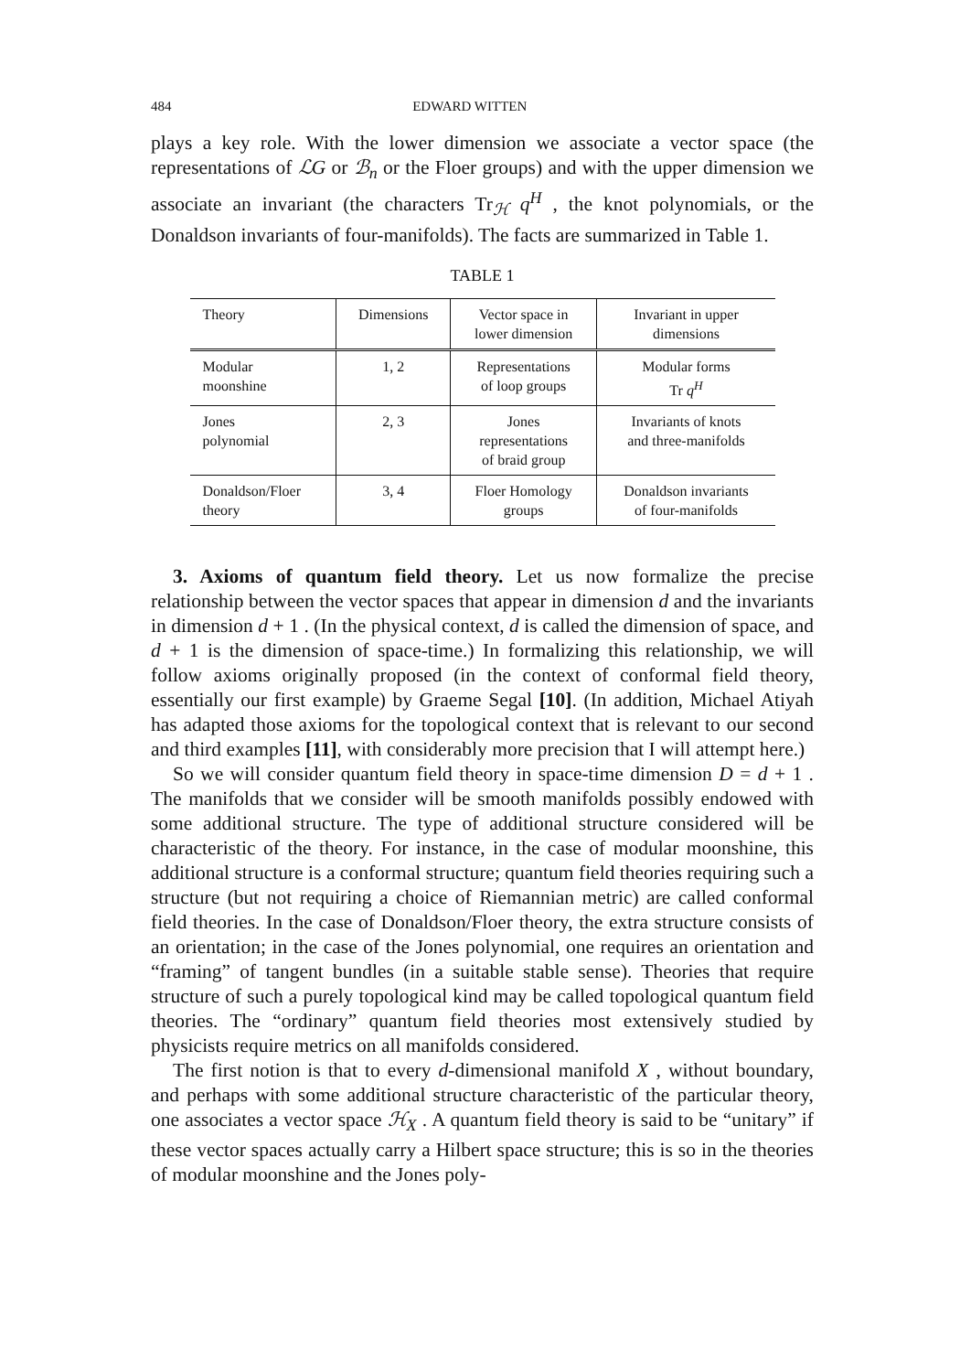484 EDWARD WITTEN
plays a key role. With the lower dimension we associate a vector space (the representations of ℒG or ℬ<sub>n</sub> or the Floer groups) and with the upper dimension we associate an invariant (the characters Tr<sub>ℋ</sub> q<sup>H</sup> , the knot polynomials, or the Donaldson invariants of four-manifolds). The facts are summarized in Table 1.
TABLE 1
| Theory | Dimensions | Vector space in lower dimension | Invariant in upper dimensions |
| --- | --- | --- | --- |
| Modular moonshine | 1, 2 | Representations of loop groups | Modular forms Tr q<sup>H</sup> |
| Jones polynomial | 2, 3 | Jones representations of braid group | Invariants of knots and three-manifolds |
| Donaldson/Floer theory | 3, 4 | Floer Homology groups | Donaldson invariants of four-manifolds |
3. Axioms of quantum field theory. Let us now formalize the precise relationship between the vector spaces that appear in dimension d and the invariants in dimension d + 1 . (In the physical context, d is called the dimension of space, and d + 1 is the dimension of space-time.) In formalizing this relationship, we will follow axioms originally proposed (in the context of conformal field theory, essentially our first example) by Graeme Segal [10]. (In addition, Michael Atiyah has adapted those axioms for the topological context that is relevant to our second and third examples [11], with considerably more precision that I will attempt here.)
So we will consider quantum field theory in space-time dimension D = d + 1 . The manifolds that we consider will be smooth manifolds possibly endowed with some additional structure. The type of additional structure considered will be characteristic of the theory. For instance, in the case of modular moonshine, this additional structure is a conformal structure; quantum field theories requiring such a structure (but not requiring a choice of Riemannian metric) are called conformal field theories. In the case of Donaldson/Floer theory, the extra structure consists of an orientation; in the case of the Jones polynomial, one requires an orientation and “framing” of tangent bundles (in a suitable stable sense). Theories that require structure of such a purely topological kind may be called topological quantum field theories. The “ordinary” quantum field theories most extensively studied by physicists require metrics on all manifolds considered.
The first notion is that to every d-dimensional manifold X , without boundary, and perhaps with some additional structure characteristic of the particular theory, one associates a vector space ℋ<sub>X</sub> . A quantum field theory is said to be “unitary” if these vector spaces actually carry a Hilbert space structure; this is so in the theories of modular moonshine and the Jones poly-